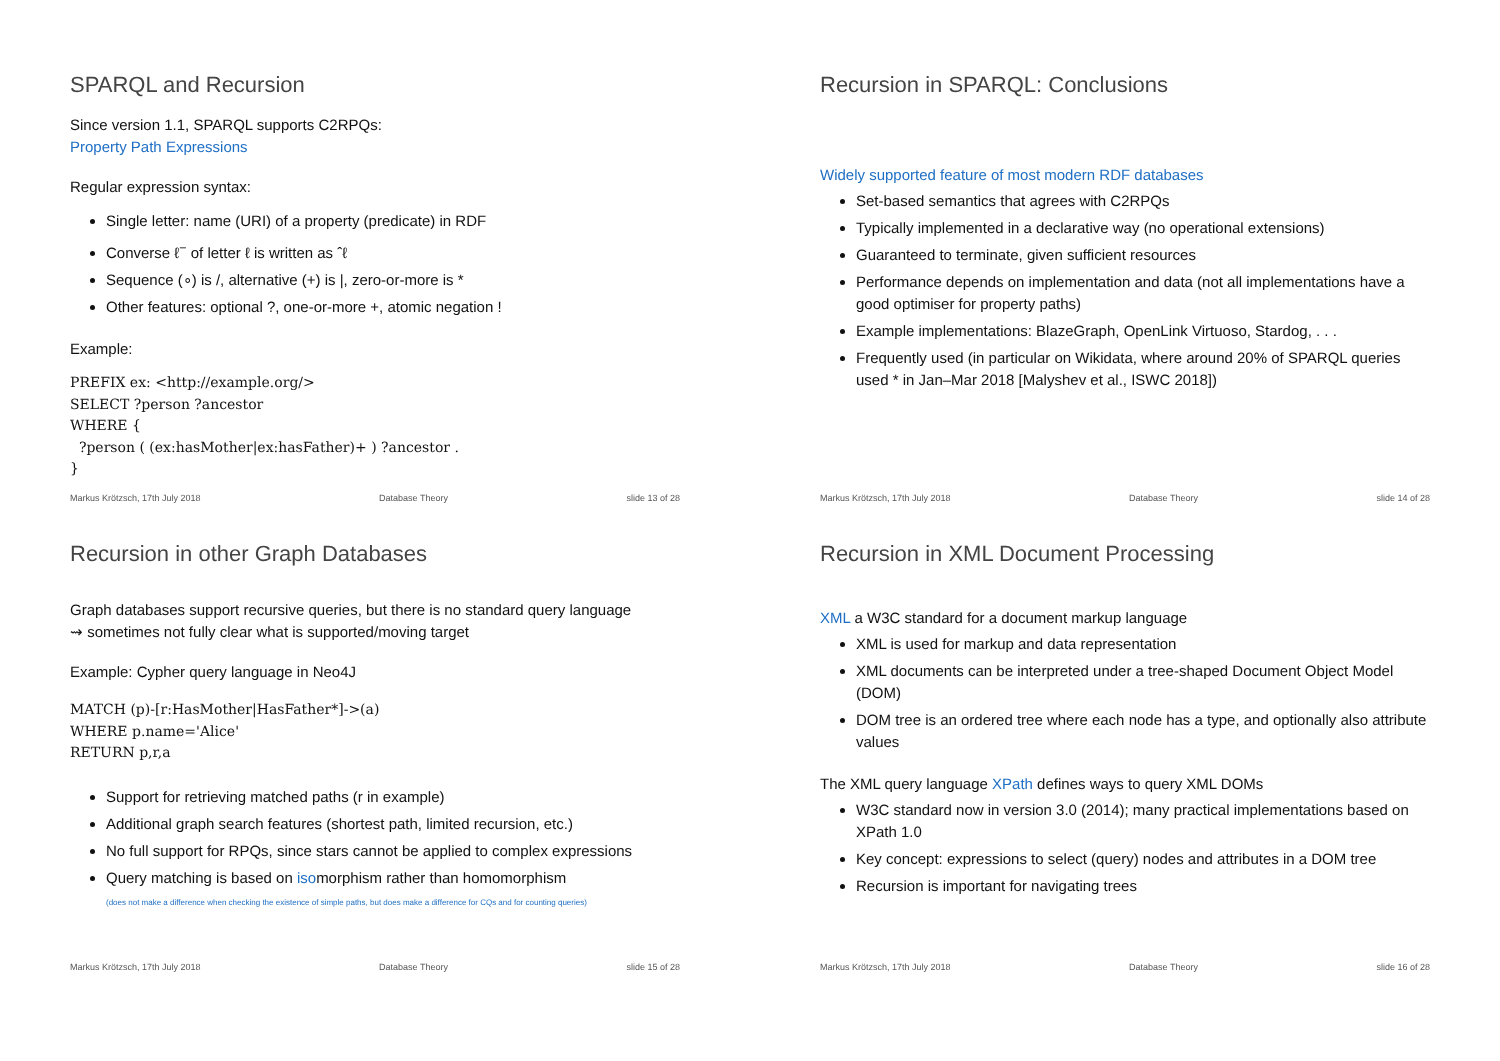SPARQL and Recursion
Since version 1.1, SPARQL supports C2RPQs:
Property Path Expressions
Regular expression syntax:
Single letter: name (URI) of a property (predicate) in RDF
Converse ℓ<sup>−</sup> of letter ℓ is written as ˆℓ
Sequence (∘) is /, alternative (+) is |, zero-or-more is *
Other features: optional ?, one-or-more +, atomic negation !
Example:
PREFIX ex: <http://example.org/>
SELECT ?person ?ancestor
WHERE {
  ?person ( (ex:hasMother|ex:hasFather)+ ) ?ancestor .
}
Markus Krötzsch, 17th July 2018 Database Theory slide 13 of 28
Recursion in SPARQL: Conclusions
Widely supported feature of most modern RDF databases
Set-based semantics that agrees with C2RPQs
Typically implemented in a declarative way (no operational extensions)
Guaranteed to terminate, given sufficient resources
Performance depends on implementation and data (not all implementations have a good optimiser for property paths)
Example implementations: BlazeGraph, OpenLink Virtuoso, Stardog, . . .
Frequently used (in particular on Wikidata, where around 20% of SPARQL queries used * in Jan–Mar 2018 [Malyshev et al., ISWC 2018])
Markus Krötzsch, 17th July 2018 Database Theory slide 14 of 28
Recursion in other Graph Databases
Graph databases support recursive queries, but there is no standard query language
⇝ sometimes not fully clear what is supported/moving target
Example: Cypher query language in Neo4J
MATCH (p)-[r:HasMother|HasFather*]->(a)
WHERE p.name='Alice'
RETURN p,r,a
Support for retrieving matched paths (r in example)
Additional graph search features (shortest path, limited recursion, etc.)
No full support for RPQs, since stars cannot be applied to complex expressions
Query matching is based on isomorphism rather than homomorphism
(does not make a difference when checking the existence of simple paths, but does make a difference for CQs and for counting queries)
Markus Krötzsch, 17th July 2018 Database Theory slide 15 of 28
Recursion in XML Document Processing
XML a W3C standard for a document markup language
XML is used for markup and data representation
XML documents can be interpreted under a tree-shaped Document Object Model (DOM)
DOM tree is an ordered tree where each node has a type, and optionally also attribute values
The XML query language XPath defines ways to query XML DOMs
W3C standard now in version 3.0 (2014); many practical implementations based on XPath 1.0
Key concept: expressions to select (query) nodes and attributes in a DOM tree
Recursion is important for navigating trees
Markus Krötzsch, 17th July 2018 Database Theory slide 16 of 28